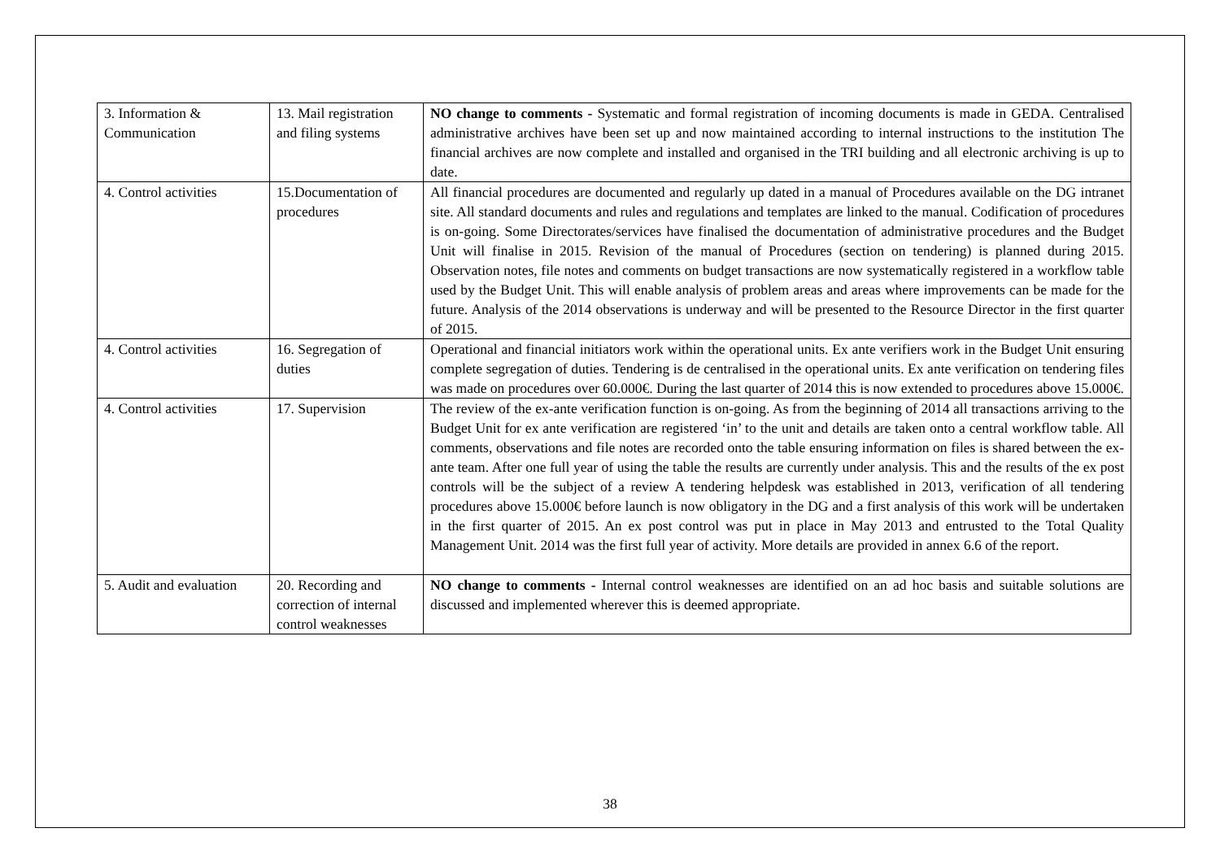| 3. Information & Communication | 13. Mail registration and filing systems | NO change to comments - Systematic and formal registration of incoming documents is made in GEDA. Centralised administrative archives have been set up and now maintained according to internal instructions to the institution The financial archives are now complete and installed and organised in the TRI building and all electronic archiving is up to date. |
| 4. Control activities | 15.Documentation of procedures | All financial procedures are documented and regularly up dated in a manual of Procedures available on the DG intranet site. All standard documents and rules and regulations and templates are linked to the manual. Codification of procedures is on-going. Some Directorates/services have finalised the documentation of administrative procedures and the Budget Unit will finalise in 2015. Revision of the manual of Procedures (section on tendering) is planned during 2015. Observation notes, file notes and comments on budget transactions are now systematically registered in a workflow table used by the Budget Unit. This will enable analysis of problem areas and areas where improvements can be made for the future. Analysis of the 2014 observations is underway and will be presented to the Resource Director in the first quarter of 2015. |
| 4. Control activities | 16. Segregation of duties | Operational and financial initiators work within the operational units. Ex ante verifiers work in the Budget Unit ensuring complete segregation of duties. Tendering is de centralised in the operational units. Ex ante verification on tendering files was made on procedures over 60.000€. During the last quarter of 2014 this is now extended to procedures above 15.000€. |
| 4. Control activities | 17. Supervision | The review of the ex-ante verification function is on-going. As from the beginning of 2014 all transactions arriving to the Budget Unit for ex ante verification are registered ‘in’ to the unit and details are taken onto a central workflow table. All comments, observations and file notes are recorded onto the table ensuring information on files is shared between the ex-ante team. After one full year of using the table the results are currently under analysis. This and the results of the ex post controls will be the subject of a review A tendering helpdesk was established in 2013, verification of all tendering procedures above 15.000€ before launch is now obligatory in the DG and a first analysis of this work will be undertaken in the first quarter of 2015. An ex post control was put in place in May 2013 and entrusted to the Total Quality Management Unit. 2014 was the first full year of activity. More details are provided in annex 6.6 of the report. |
| 5. Audit and evaluation | 20. Recording and correction of internal control weaknesses | NO change to comments - Internal control weaknesses are identified on an ad hoc basis and suitable solutions are discussed and implemented wherever this is deemed appropriate. |
38